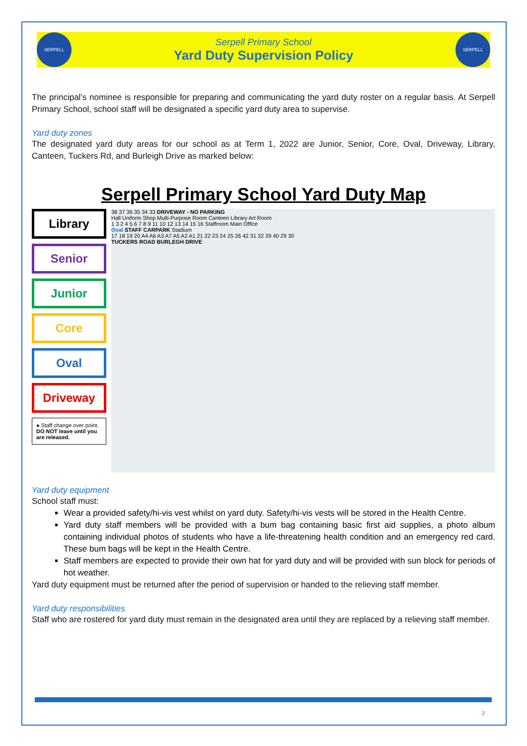SERPELL
Serpell Primary School
Yard Duty Supervision Policy
SERPELL
The principal’s nominee is responsible for preparing and communicating the yard duty roster on a regular basis. At Serpell Primary School, school staff will be designated a specific yard duty area to supervise.
Yard duty zones
The designated yard duty areas for our school as at Term 1, 2022 are Junior, Senior, Core, Oval, Driveway, Library, Canteen, Tuckers Rd, and Burleigh Drive as marked below:
Serpell Primary School Yard Duty Map
Library
Senior
Junior
Core
Oval
Driveway
● Staff change over point.
DO NOT leave until you are released.
38 37 36 35 34 33 DRIVEWAY - NO PARKING
Hall Uniform Shop Multi-Purpose Room Canteen Library Art Room
1 3 2 4 5 6 7 8 9 11 10 12 13 14 15 16 Staffroom Main Office
Oval STAFF CARPARK Stadium
17 18 19 20 A4 A6 A3 A7 A5 A2 A1 21 22 23 24 25 26 42 31 32 39 40 29 30
TUCKERS ROAD BURLEGH DRIVE
Yard duty equipment
School staff must:
Wear a provided safety/hi-vis vest whilst on yard duty. Safety/hi-vis vests will be stored in the Health Centre.
Yard duty staff members will be provided with a bum bag containing basic first aid supplies, a photo album containing individual photos of students who have a life-threatening health condition and an emergency red card. These bum bags will be kept in the Health Centre.
Staff members are expected to provide their own hat for yard duty and will be provided with sun block for periods of hot weather.
Yard duty equipment must be returned after the period of supervision or handed to the relieving staff member.
Yard duty responsibilities
Staff who are rostered for yard duty must remain in the designated area until they are replaced by a relieving staff member.
2